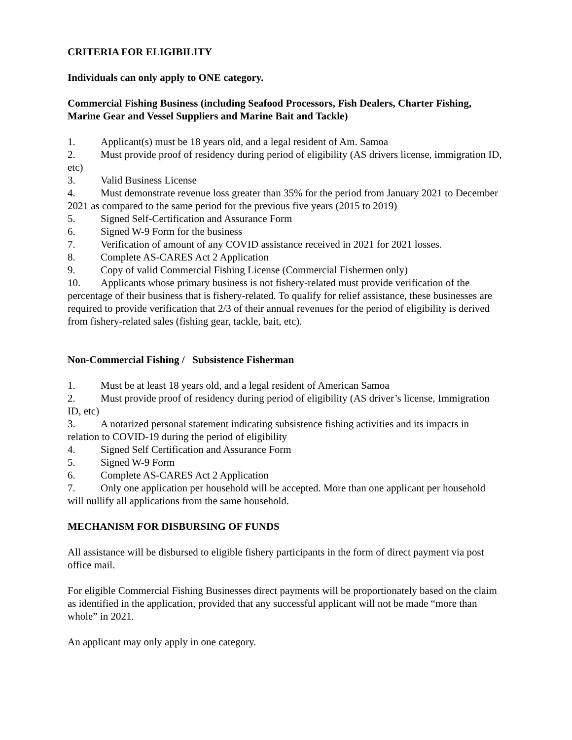CRITERIA FOR ELIGIBILITY
Individuals can only apply to ONE category.
Commercial Fishing Business (including Seafood Processors, Fish Dealers, Charter Fishing, Marine Gear and Vessel Suppliers and Marine Bait and Tackle)
1. Applicant(s) must be 18 years old, and a legal resident of Am. Samoa
2. Must provide proof of residency during period of eligibility (AS drivers license, immigration ID, etc)
3. Valid Business License
4. Must demonstrate revenue loss greater than 35% for the period from January 2021 to December 2021 as compared to the same period for the previous five years (2015 to 2019)
5. Signed Self-Certification and Assurance Form
6. Signed W-9 Form for the business
7. Verification of amount of any COVID assistance received in 2021 for 2021 losses.
8. Complete AS-CARES Act 2 Application
9. Copy of valid Commercial Fishing License (Commercial Fishermen only)
10. Applicants whose primary business is not fishery-related must provide verification of the percentage of their business that is fishery-related. To qualify for relief assistance, these businesses are required to provide verification that 2/3 of their annual revenues for the period of eligibility is derived from fishery-related sales (fishing gear, tackle, bait, etc).
Non-Commercial Fishing / Subsistence Fisherman
1. Must be at least 18 years old, and a legal resident of American Samoa
2. Must provide proof of residency during period of eligibility (AS driver’s license, Immigration ID, etc)
3. A notarized personal statement indicating subsistence fishing activities and its impacts in relation to COVID-19 during the period of eligibility
4. Signed Self Certification and Assurance Form
5. Signed W-9 Form
6. Complete AS-CARES Act 2 Application
7. Only one application per household will be accepted. More than one applicant per household will nullify all applications from the same household.
MECHANISM FOR DISBURSING OF FUNDS
All assistance will be disbursed to eligible fishery participants in the form of direct payment via post office mail.
For eligible Commercial Fishing Businesses direct payments will be proportionately based on the claim as identified in the application, provided that any successful applicant will not be made “more than whole” in 2021.
An applicant may only apply in one category.